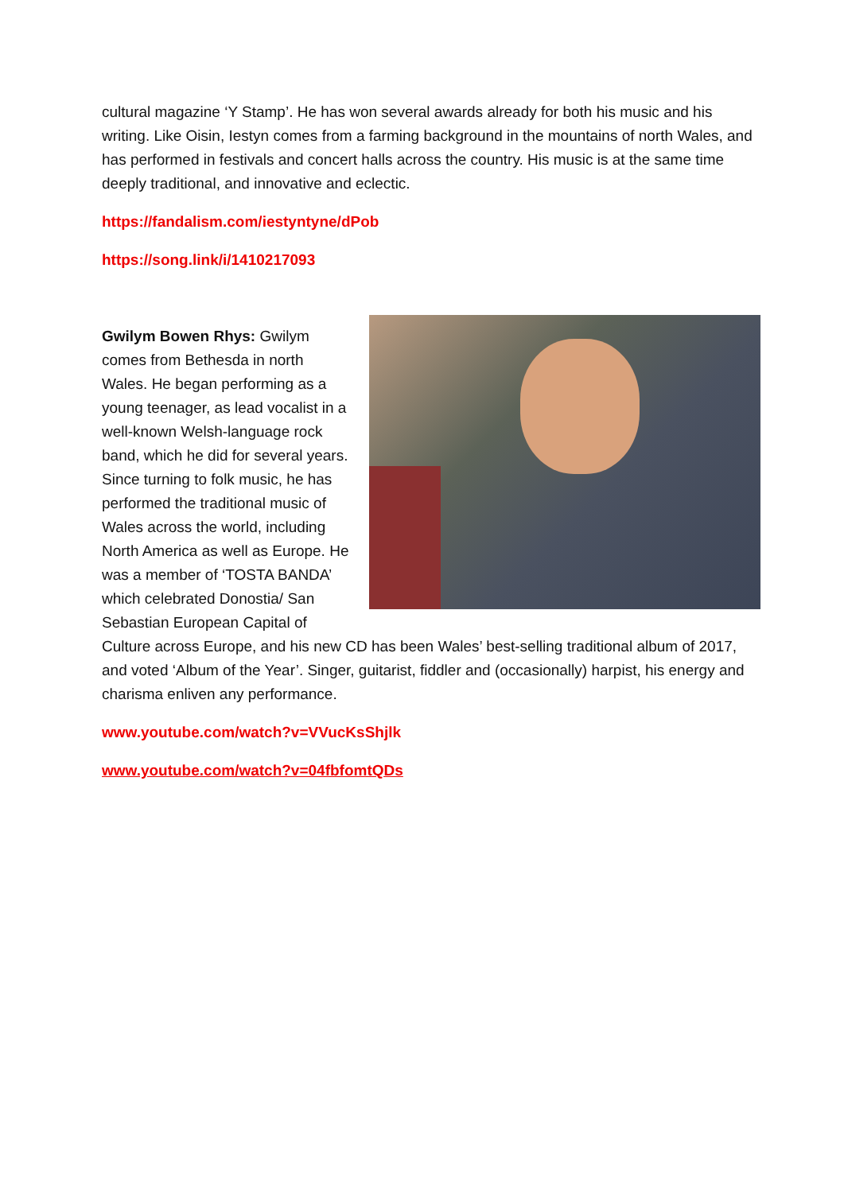cultural magazine ‘Y Stamp’. He has won several awards already for both his music and his writing. Like Oisin, Iestyn comes from a farming background in the mountains of north Wales, and has performed in festivals and concert halls across the country. His music is at the same time deeply traditional, and innovative and eclectic.
https://fandalism.com/iestyntyne/dPob
https://song.link/i/1410217093
Gwilym Bowen Rhys: Gwilym comes from Bethesda in north Wales. He began performing as a young teenager, as lead vocalist in a well-known Welsh-language rock band, which he did for several years. Since turning to folk music, he has performed the traditional music of Wales across the world, including North America as well as Europe. He was a member of ‘TOSTA BANDA’ which celebrated Donostia/ San Sebastian European Capital of Culture across Europe, and his new CD has been Wales’ best-selling traditional album of 2017, and voted ‘Album of the Year’. Singer, guitarist, fiddler and (occasionally) harpist, his energy and charisma enliven any performance.
www.youtube.com/watch?v=VVucKsShjlk
www.youtube.com/watch?v=04fbfomtQDs